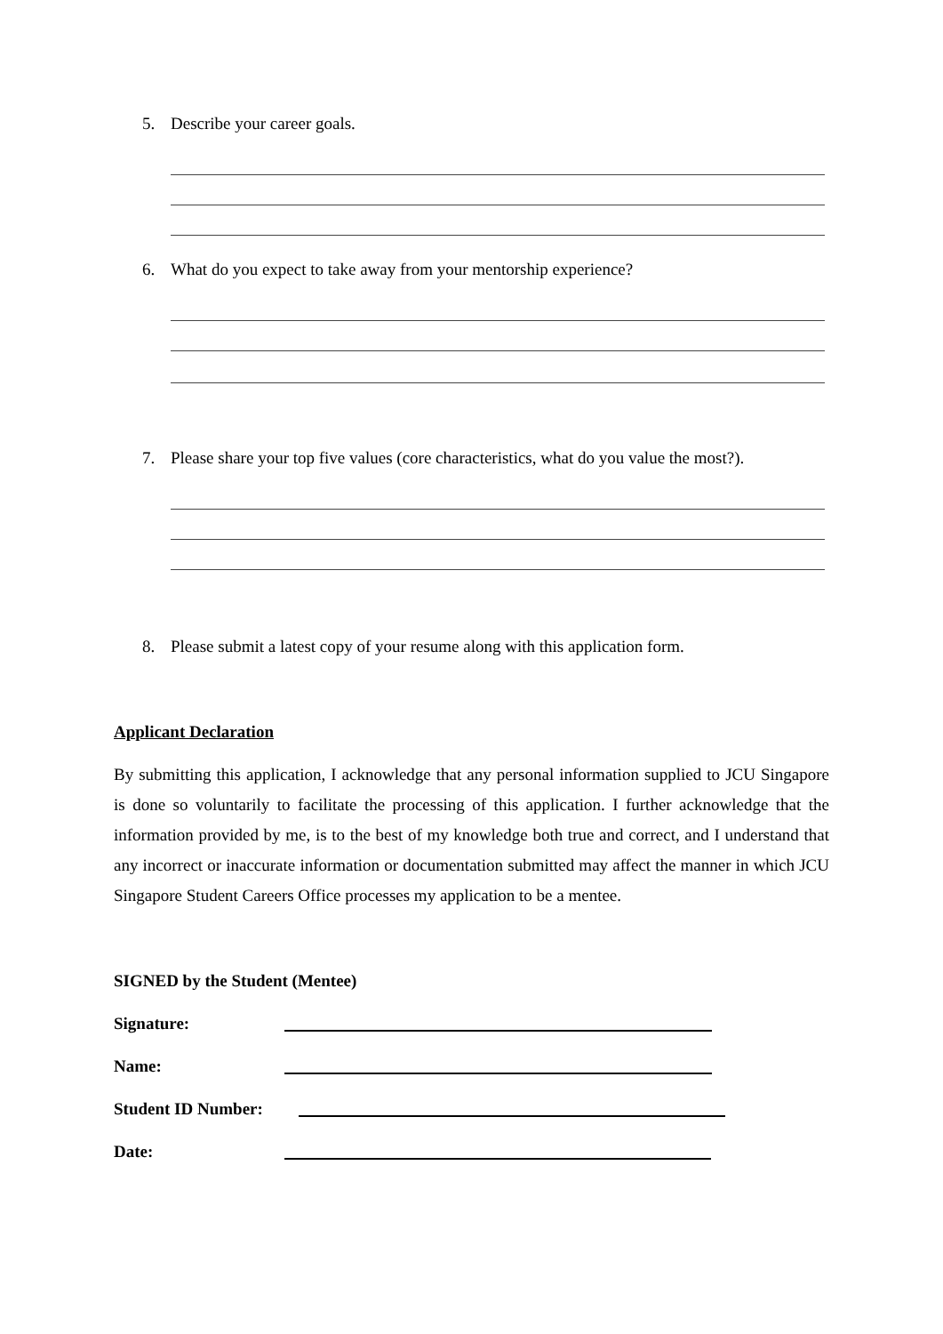5. Describe your career goals.
6. What do you expect to take away from your mentorship experience?
7. Please share your top five values (core characteristics, what do you value the most?).
8. Please submit a latest copy of your resume along with this application form.
Applicant Declaration
By submitting this application, I acknowledge that any personal information supplied to JCU Singapore is done so voluntarily to facilitate the processing of this application. I further acknowledge that the information provided by me, is to the best of my knowledge both true and correct, and I understand that any incorrect or inaccurate information or documentation submitted may affect the manner in which JCU Singapore Student Careers Office processes my application to be a mentee.
SIGNED by the Student (Mentee)
Signature:
Name:
Student ID Number:
Date: